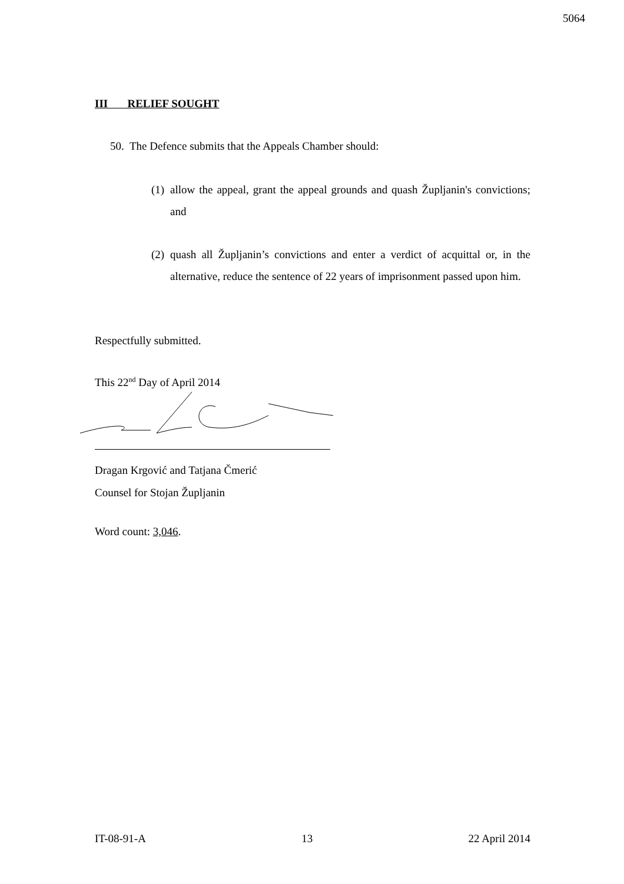5064
III RELIEF SOUGHT
50. The Defence submits that the Appeals Chamber should:
(1) allow the appeal, grant the appeal grounds and quash Župljanin's convictions; and
(2) quash all Župljanin’s convictions and enter a verdict of acquittal or, in the alternative, reduce the sentence of 22 years of imprisonment passed upon him.
Respectfully submitted.
This 22<sup>nd</sup> Day of April 2014
Dragan Krgović and Tatjana Čmerić
Counsel for Stojan Župljanin
Word count: 3,046.
IT-08-91-A 13 22 April 2014